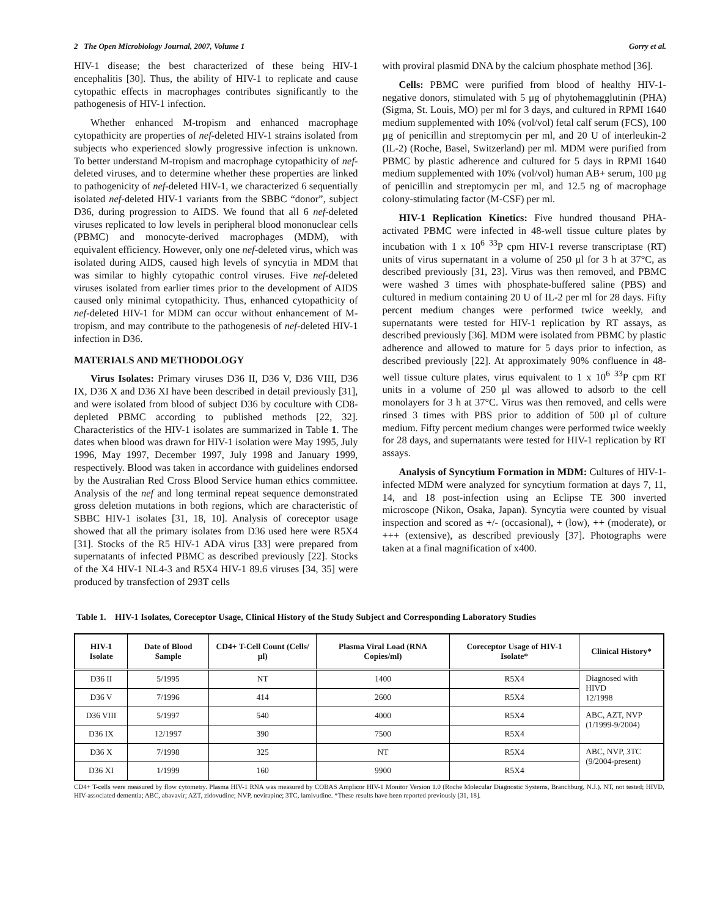2 The Open Microbiology Journal, 2007, Volume 1 Gorry et al.
HIV-1 disease; the best characterized of these being HIV-1 encephalitis [30]. Thus, the ability of HIV-1 to replicate and cause cytopathic effects in macrophages contributes significantly to the pathogenesis of HIV-1 infection.
Whether enhanced M-tropism and enhanced macrophage cytopathicity are properties of nef-deleted HIV-1 strains isolated from subjects who experienced slowly progressive infection is unknown. To better understand M-tropism and macrophage cytopathicity of nef-deleted viruses, and to determine whether these properties are linked to pathogenicity of nef-deleted HIV-1, we characterized 6 sequentially isolated nef-deleted HIV-1 variants from the SBBC “donor”, subject D36, during progression to AIDS. We found that all 6 nef-deleted viruses replicated to low levels in peripheral blood mononuclear cells (PBMC) and monocyte-derived macrophages (MDM), with equivalent efficiency. However, only one nef-deleted virus, which was isolated during AIDS, caused high levels of syncytia in MDM that was similar to highly cytopathic control viruses. Five nef-deleted viruses isolated from earlier times prior to the development of AIDS caused only minimal cytopathicity. Thus, enhanced cytopathicity of nef-deleted HIV-1 for MDM can occur without enhancement of M-tropism, and may contribute to the pathogenesis of nef-deleted HIV-1 infection in D36.
MATERIALS AND METHODOLOGY
Virus Isolates: Primary viruses D36 II, D36 V, D36 VIII, D36 IX, D36 X and D36 XI have been described in detail previously [31], and were isolated from blood of subject D36 by coculture with CD8-depleted PBMC according to published methods [22, 32]. Characteristics of the HIV-1 isolates are summarized in Table 1. The dates when blood was drawn for HIV-1 isolation were May 1995, July 1996, May 1997, December 1997, July 1998 and January 1999, respectively. Blood was taken in accordance with guidelines endorsed by the Australian Red Cross Blood Service human ethics committee. Analysis of the nef and long terminal repeat sequence demonstrated gross deletion mutations in both regions, which are characteristic of SBBC HIV-1 isolates [31, 18, 10]. Analysis of coreceptor usage showed that all the primary isolates from D36 used here were R5X4 [31]. Stocks of the R5 HIV-1 ADA virus [33] were prepared from supernatants of infected PBMC as described previously [22]. Stocks of the X4 HIV-1 NL4-3 and R5X4 HIV-1 89.6 viruses [34, 35] were produced by transfection of 293T cells
with proviral plasmid DNA by the calcium phosphate method [36].
Cells: PBMC were purified from blood of healthy HIV-1-negative donors, stimulated with 5 µg of phytohemagglutinin (PHA) (Sigma, St. Louis, MO) per ml for 3 days, and cultured in RPMI 1640 medium supplemented with 10% (vol/vol) fetal calf serum (FCS), 100 µg of penicillin and streptomycin per ml, and 20 U of interleukin-2 (IL-2) (Roche, Basel, Switzerland) per ml. MDM were purified from PBMC by plastic adherence and cultured for 5 days in RPMI 1640 medium supplemented with 10% (vol/vol) human AB+ serum, 100 µg of penicillin and streptomycin per ml, and 12.5 ng of macrophage colony-stimulating factor (M-CSF) per ml.
HIV-1 Replication Kinetics: Five hundred thousand PHA-activated PBMC were infected in 48-well tissue culture plates by incubation with 1 x 10<sup>6</sup> <sup>33</sup>P cpm HIV-1 reverse transcriptase (RT) units of virus supernatant in a volume of 250 µl for 3 h at 37°C, as described previously [31, 23]. Virus was then removed, and PBMC were washed 3 times with phosphate-buffered saline (PBS) and cultured in medium containing 20 U of IL-2 per ml for 28 days. Fifty percent medium changes were performed twice weekly, and supernatants were tested for HIV-1 replication by RT assays, as described previously [36]. MDM were isolated from PBMC by plastic adherence and allowed to mature for 5 days prior to infection, as described previously [22]. At approximately 90% confluence in 48-well tissue culture plates, virus equivalent to 1 x 10<sup>6</sup> <sup>33</sup>P cpm RT units in a volume of 250 µl was allowed to adsorb to the cell monolayers for 3 h at 37°C. Virus was then removed, and cells were rinsed 3 times with PBS prior to addition of 500 µl of culture medium. Fifty percent medium changes were performed twice weekly for 28 days, and supernatants were tested for HIV-1 replication by RT assays.
Analysis of Syncytium Formation in MDM: Cultures of HIV-1-infected MDM were analyzed for syncytium formation at days 7, 11, 14, and 18 post-infection using an Eclipse TE 300 inverted microscope (Nikon, Osaka, Japan). Syncytia were counted by visual inspection and scored as +/- (occasional), + (low), ++ (moderate), or +++ (extensive), as described previously [37]. Photographs were taken at a final magnification of x400.
Table 1. HIV-1 Isolates, Coreceptor Usage, Clinical History of the Study Subject and Corresponding Laboratory Studies
| HIV-1 Isolate | Date of Blood Sample | CD4+ T-Cell Count (Cells/µl) | Plasma Viral Load (RNA Copies/ml) | Coreceptor Usage of HIV-1 Isolate* | Clinical History* |
| --- | --- | --- | --- | --- | --- |
| D36 II | 5/1995 | NT | 1400 | R5X4 | Diagnosed with HIVD 12/1998 |
| D36 V | 7/1996 | 414 | 2600 | R5X4 | |
| D36 VIII | 5/1997 | 540 | 4000 | R5X4 | ABC, AZT, NVP (1/1999-9/2004) |
| D36 IX | 12/1997 | 390 | 7500 | R5X4 | |
| D36 X | 7/1998 | 325 | NT | R5X4 | ABC, NVP, 3TC (9/2004-present) |
| D36 XI | 1/1999 | 160 | 9900 | R5X4 | |
CD4+ T-cells were measured by flow cytometry. Plasma HIV-1 RNA was measured by COBAS Amplicor HIV-1 Monitor Version 1.0 (Roche Molecular Diagnostic Systems, Branchburg, N.J.). NT, not tested; HIVD, HIV-associated dementia; ABC, abavavir; AZT, zidovudine; NVP, nevirapine; 3TC, lamivudine. *These results have been reported previously [31, 18].